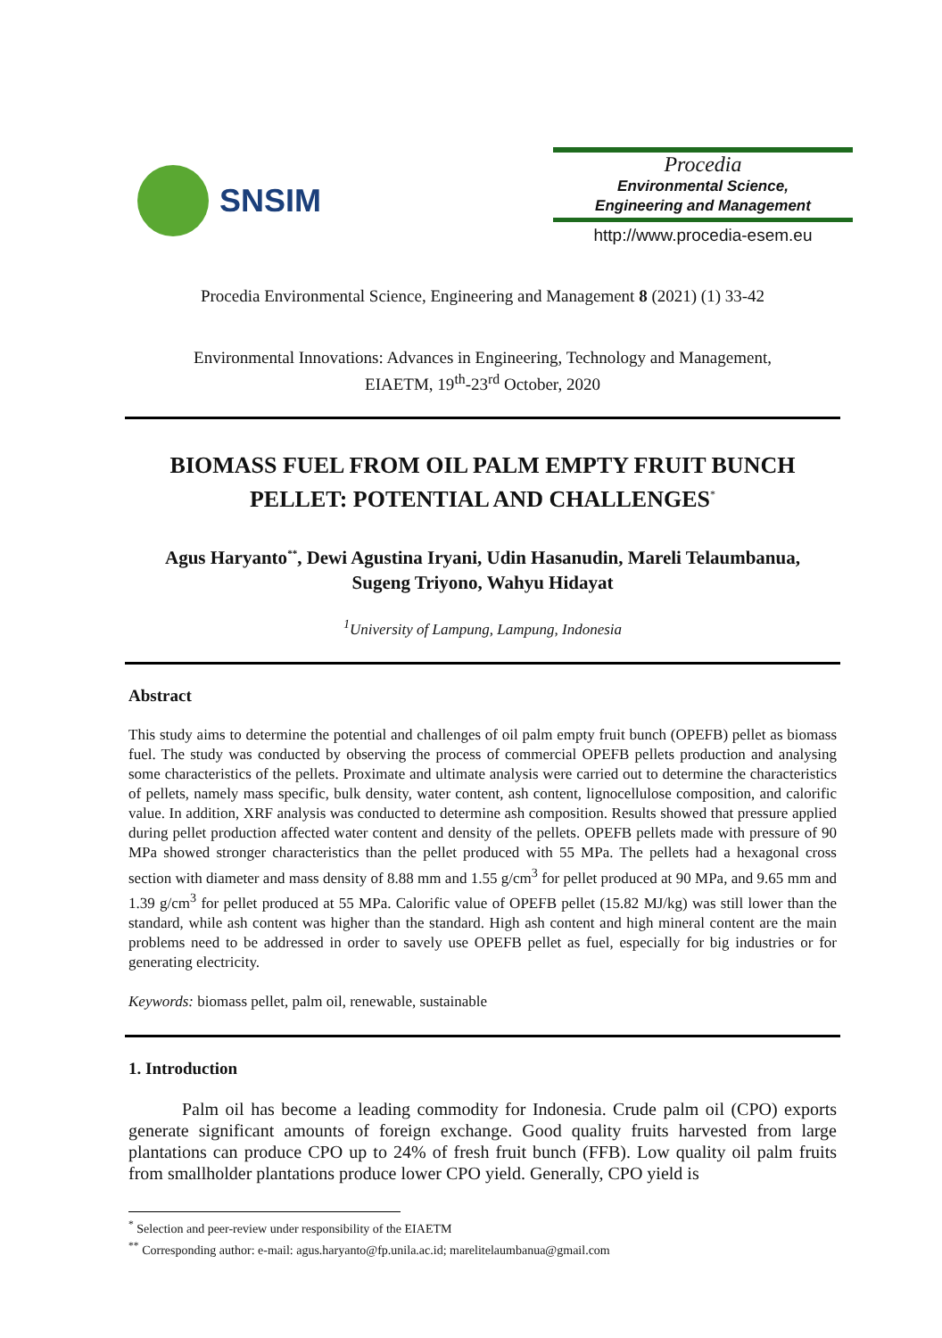SNSIM
Procedia
Environmental Science,
Engineering and Management
http://www.procedia-esem.eu
Procedia Environmental Science, Engineering and Management 8 (2021) (1) 33-42
Environmental Innovations: Advances in Engineering, Technology and Management,
EIAETM, 19<sup>th</sup>-23<sup>rd</sup> October, 2020
BIOMASS FUEL FROM OIL PALM EMPTY FRUIT BUNCH
PELLET: POTENTIAL AND CHALLENGES<sup>*</sup>
Agus Haryanto<sup>**</sup>, Dewi Agustina Iryani, Udin Hasanudin, Mareli Telaumbanua,
Sugeng Triyono, Wahyu Hidayat
<sup>1</sup> University of Lampung, Lampung, Indonesia
Abstract
This study aims to determine the potential and challenges of oil palm empty fruit bunch (OPEFB) pellet as biomass fuel. The study was conducted by observing the process of commercial OPEFB pellets production and analysing some characteristics of the pellets. Proximate and ultimate analysis were carried out to determine the characteristics of pellets, namely mass specific, bulk density, water content, ash content, lignocellulose composition, and calorific value. In addition, XRF analysis was conducted to determine ash composition. Results showed that pressure applied during pellet production affected water content and density of the pellets. OPEFB pellets made with pressure of 90 MPa showed stronger characteristics than the pellet produced with 55 MPa. The pellets had a hexagonal cross section with diameter and mass density of 8.88 mm and 1.55 g/cm<sup>3</sup> for pellet produced at 90 MPa, and 9.65 mm and 1.39 g/cm<sup>3</sup> for pellet produced at 55 MPa. Calorific value of OPEFB pellet (15.82 MJ/kg) was still lower than the standard, while ash content was higher than the standard. High ash content and high mineral content are the main problems need to be addressed in order to savely use OPEFB pellet as fuel, especially for big industries or for generating electricity.
Keywords: biomass pellet, palm oil, renewable, sustainable
1. Introduction
Palm oil has become a leading commodity for Indonesia. Crude palm oil (CPO) exports generate significant amounts of foreign exchange. Good quality fruits harvested from large plantations can produce CPO up to 24% of fresh fruit bunch (FFB). Low quality oil palm fruits from smallholder plantations produce lower CPO yield. Generally, CPO yield is
<sup>*</sup> Selection and peer-review under responsibility of the EIAETM
<sup>**</sup> Corresponding author: e-mail: agus.haryanto@fp.unila.ac.id; marelitelaumbanua@gmail.com